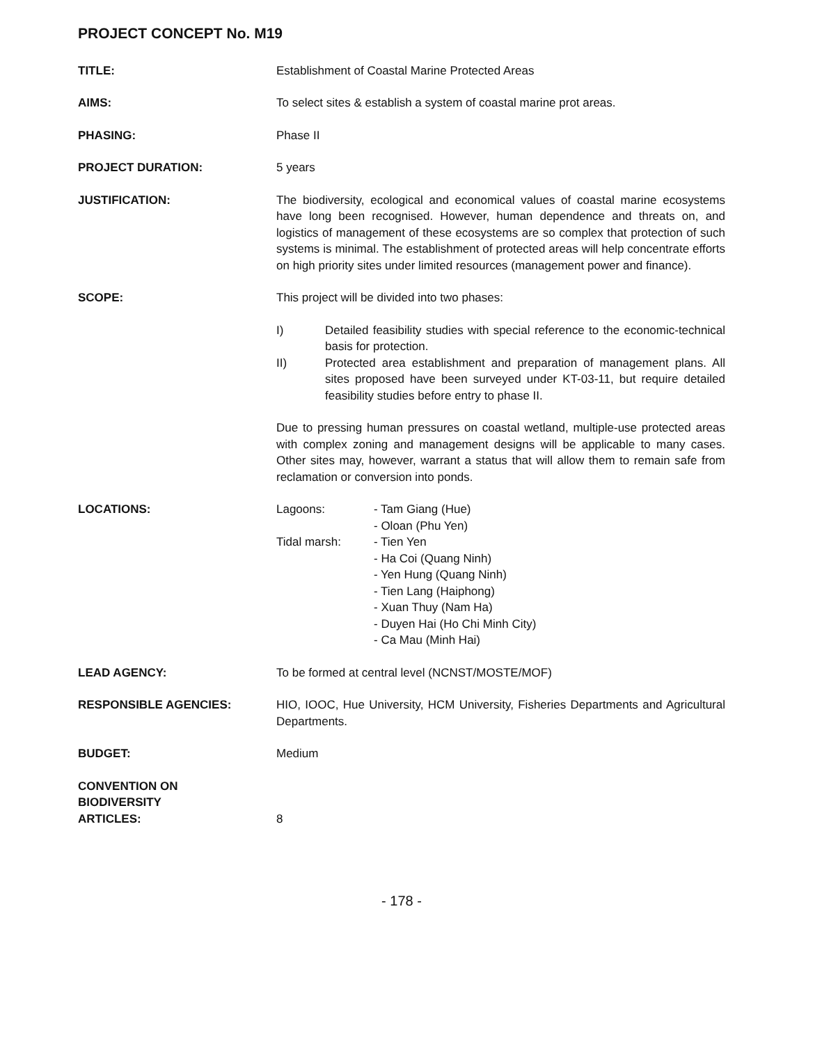PROJECT CONCEPT No. M19
TITLE: Establishment of Coastal Marine Protected Areas
AIMS: To select sites & establish a system of coastal marine prot areas.
PHASING: Phase II
PROJECT DURATION: 5 years
JUSTIFICATION: The biodiversity, ecological and economical values of coastal marine ecosystems have long been recognised. However, human dependence and threats on, and logistics of management of these ecosystems are so complex that protection of such systems is minimal. The establishment of protected areas will help concentrate efforts on high priority sites under limited resources (management power and finance).
SCOPE: This project will be divided into two phases:
I) Detailed feasibility studies with special reference to the economic-technical basis for protection.
II) Protected area establishment and preparation of management plans. All sites proposed have been surveyed under KT-03-11, but require detailed feasibility studies before entry to phase II.
Due to pressing human pressures on coastal wetland, multiple-use protected areas with complex zoning and management designs will be applicable to many cases. Other sites may, however, warrant a status that will allow them to remain safe from reclamation or conversion into ponds.
LOCATIONS: Lagoons: - Tam Giang (Hue)
- Oloan (Phu Yen)
Tidal marsh: - Tien Yen
- Ha Coi (Quang Ninh)
- Yen Hung (Quang Ninh)
- Tien Lang (Haiphong)
- Xuan Thuy (Nam Ha)
- Duyen Hai (Ho Chi Minh City)
- Ca Mau (Minh Hai)
LEAD AGENCY: To be formed at central level (NCNST/MOSTE/MOF)
RESPONSIBLE AGENCIES: HIO, IOOC, Hue University, HCM University, Fisheries Departments and Agricultural Departments.
BUDGET: Medium
CONVENTION ON
BIODIVERSITY
ARTICLES:
8
- 178 -